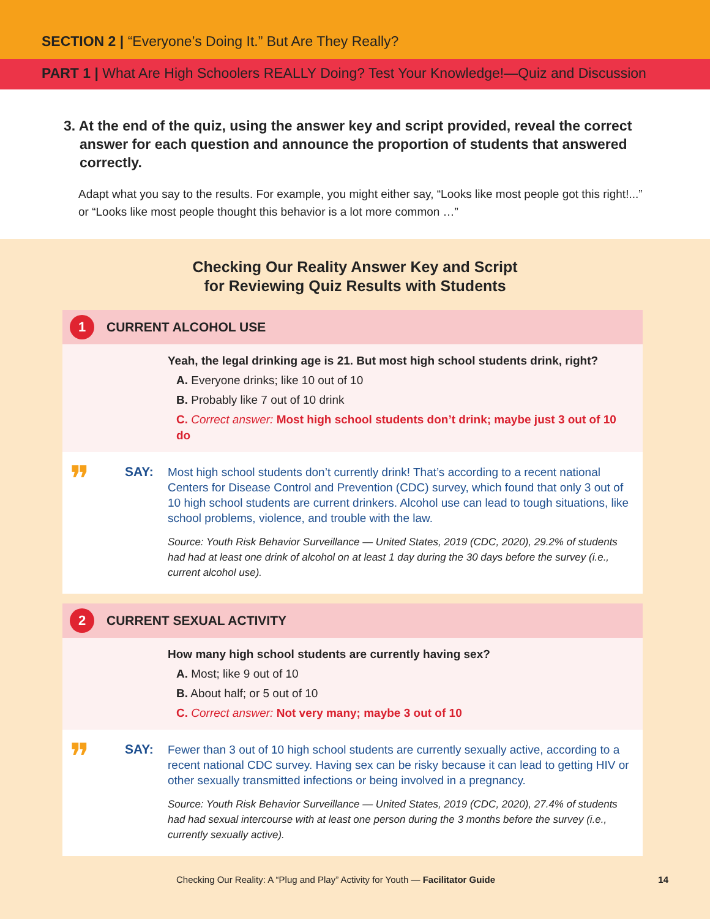SECTION 2 | “Everyone’s Doing It.” But Are They Really?
PART 1 | What Are High Schoolers REALLY Doing? Test Your Knowledge!—Quiz and Discussion
3. At the end of the quiz, using the answer key and script provided, reveal the correct answer for each question and announce the proportion of students that answered correctly.
Adapt what you say to the results. For example, you might either say, “Looks like most people got this right!...” or “Looks like most people thought this behavior is a lot more common …”
Checking Our Reality Answer Key and Script
for Reviewing Quiz Results with Students
1 CURRENT ALCOHOL USE
Yeah, the legal drinking age is 21. But most high school students drink, right?
A. Everyone drinks; like 10 out of 10
B. Probably like 7 out of 10 drink
C. Correct answer: Most high school students don’t drink; maybe just 3 out of 10 do
❞
SAY:
Most high school students don’t currently drink! That’s according to a recent national Centers for Disease Control and Prevention (CDC) survey, which found that only 3 out of 10 high school students are current drinkers. Alcohol use can lead to tough situations, like school problems, violence, and trouble with the law.
Source: Youth Risk Behavior Surveillance — United States, 2019 (CDC, 2020), 29.2% of students had had at least one drink of alcohol on at least 1 day during the 30 days before the survey (i.e., current alcohol use).
2 CURRENT SEXUAL ACTIVITY
How many high school students are currently having sex?
A. Most; like 9 out of 10
B. About half; or 5 out of 10
C. Correct answer: Not very many; maybe 3 out of 10
❞
SAY:
Fewer than 3 out of 10 high school students are currently sexually active, according to a recent national CDC survey. Having sex can be risky because it can lead to getting HIV or other sexually transmitted infections or being involved in a pregnancy.
Source: Youth Risk Behavior Surveillance — United States, 2019 (CDC, 2020), 27.4% of students had had sexual intercourse with at least one person during the 3 months before the survey (i.e., currently sexually active).
Checking Our Reality: A “Plug and Play” Activity for Youth — Facilitator Guide 14